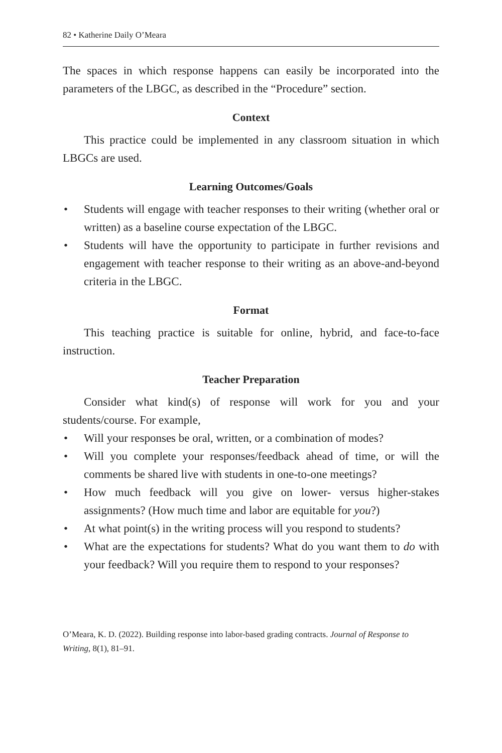82 • Katherine Daily O’Meara
The spaces in which response happens can easily be incorporated into the parameters of the LBGC, as described in the “Procedure” section.
Context
This practice could be implemented in any classroom situation in which LBGCs are used.
Learning Outcomes/Goals
• Students will engage with teacher responses to their writing (whether oral or written) as a baseline course expectation of the LBGC.
• Students will have the opportunity to participate in further revisions and engagement with teacher response to their writing as an above-and-beyond criteria in the LBGC.
Format
This teaching practice is suitable for online, hybrid, and face-to-face instruction.
Teacher Preparation
Consider what kind(s) of response will work for you and your students/course. For example,
• Will your responses be oral, written, or a combination of modes?
• Will you complete your responses/feedback ahead of time, or will the comments be shared live with students in one-to-one meetings?
• How much feedback will you give on lower- versus higher-stakes assignments? (How much time and labor are equitable for you?)
• At what point(s) in the writing process will you respond to students?
• What are the expectations for students? What do you want them to do with your feedback? Will you require them to respond to your responses?
O’Meara, K. D. (2022). Building response into labor-based grading contracts. Journal of Response to Writing, 8(1), 81–91.